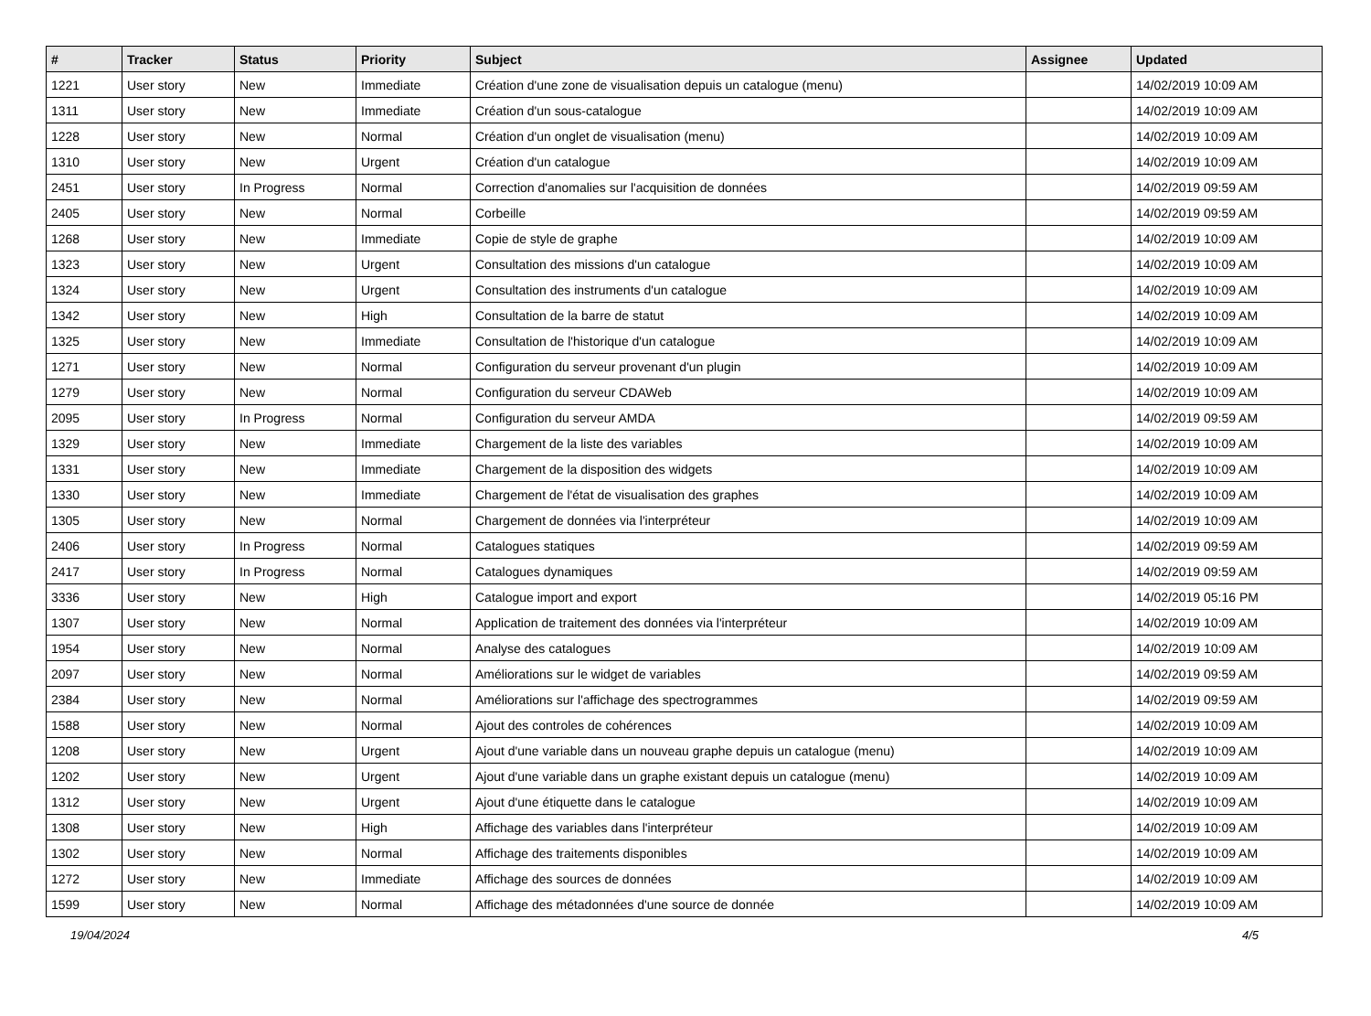| # | Tracker | Status | Priority | Subject | Assignee | Updated |
| --- | --- | --- | --- | --- | --- | --- |
| 1221 | User story | New | Immediate | Création d'une zone de visualisation depuis un catalogue (menu) | | 14/02/2019 10:09 AM |
| 1311 | User story | New | Immediate | Création d'un sous-catalogue | | 14/02/2019 10:09 AM |
| 1228 | User story | New | Normal | Création d'un onglet de visualisation (menu) | | 14/02/2019 10:09 AM |
| 1310 | User story | New | Urgent | Création d'un catalogue | | 14/02/2019 10:09 AM |
| 2451 | User story | In Progress | Normal | Correction d'anomalies sur l'acquisition de données | | 14/02/2019 09:59 AM |
| 2405 | User story | New | Normal | Corbeille | | 14/02/2019 09:59 AM |
| 1268 | User story | New | Immediate | Copie de style de graphe | | 14/02/2019 10:09 AM |
| 1323 | User story | New | Urgent | Consultation des missions d'un catalogue | | 14/02/2019 10:09 AM |
| 1324 | User story | New | Urgent | Consultation des instruments d'un catalogue | | 14/02/2019 10:09 AM |
| 1342 | User story | New | High | Consultation de la barre de statut | | 14/02/2019 10:09 AM |
| 1325 | User story | New | Immediate | Consultation de l'historique d'un catalogue | | 14/02/2019 10:09 AM |
| 1271 | User story | New | Normal | Configuration du serveur provenant d'un plugin | | 14/02/2019 10:09 AM |
| 1279 | User story | New | Normal | Configuration du serveur CDAWeb | | 14/02/2019 10:09 AM |
| 2095 | User story | In Progress | Normal | Configuration du serveur AMDA | | 14/02/2019 09:59 AM |
| 1329 | User story | New | Immediate | Chargement de la liste des variables | | 14/02/2019 10:09 AM |
| 1331 | User story | New | Immediate | Chargement de la disposition des widgets | | 14/02/2019 10:09 AM |
| 1330 | User story | New | Immediate | Chargement de l'état de visualisation des graphes | | 14/02/2019 10:09 AM |
| 1305 | User story | New | Normal | Chargement de données via l'interpréteur | | 14/02/2019 10:09 AM |
| 2406 | User story | In Progress | Normal | Catalogues statiques | | 14/02/2019 09:59 AM |
| 2417 | User story | In Progress | Normal | Catalogues dynamiques | | 14/02/2019 09:59 AM |
| 3336 | User story | New | High | Catalogue import and export | | 14/02/2019 05:16 PM |
| 1307 | User story | New | Normal | Application de traitement des données via l'interpréteur | | 14/02/2019 10:09 AM |
| 1954 | User story | New | Normal | Analyse des catalogues | | 14/02/2019 10:09 AM |
| 2097 | User story | New | Normal | Améliorations sur le widget de variables | | 14/02/2019 09:59 AM |
| 2384 | User story | New | Normal | Améliorations sur l'affichage des spectrogrammes | | 14/02/2019 09:59 AM |
| 1588 | User story | New | Normal | Ajout des controles de cohérences | | 14/02/2019 10:09 AM |
| 1208 | User story | New | Urgent | Ajout d'une variable dans un nouveau graphe depuis un catalogue (menu) | | 14/02/2019 10:09 AM |
| 1202 | User story | New | Urgent | Ajout d'une variable dans un graphe existant depuis un catalogue (menu) | | 14/02/2019 10:09 AM |
| 1312 | User story | New | Urgent | Ajout d'une étiquette dans le catalogue | | 14/02/2019 10:09 AM |
| 1308 | User story | New | High | Affichage des variables dans l'interpréteur | | 14/02/2019 10:09 AM |
| 1302 | User story | New | Normal | Affichage des traitements disponibles | | 14/02/2019 10:09 AM |
| 1272 | User story | New | Immediate | Affichage des sources de données | | 14/02/2019 10:09 AM |
| 1599 | User story | New | Normal | Affichage des métadonnées d'une source de donnée | | 14/02/2019 10:09 AM |
19/04/2024 4/5